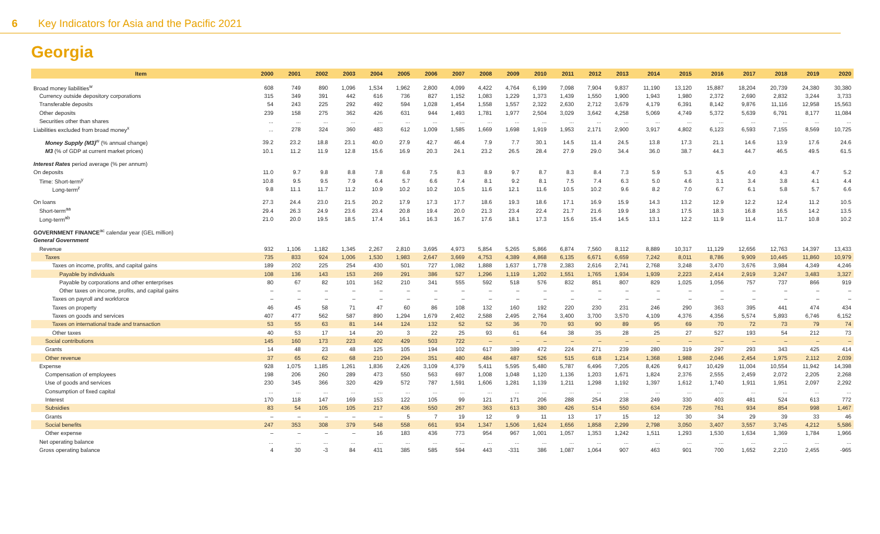6 Key Indicators for Asia and the Pacific 2021
Georgia
| Item | 2000 | 2001 | 2002 | 2003 | 2004 | 2005 | 2006 | 2007 | 2008 | 2009 | 2010 | 2011 | 2012 | 2013 | 2014 | 2015 | 2016 | 2017 | 2018 | 2019 | 2020 |
| --- | --- | --- | --- | --- | --- | --- | --- | --- | --- | --- | --- | --- | --- | --- | --- | --- | --- | --- | --- | --- | --- |
| Broad money liabilities<sup>w</sup> | 608 | 749 | 890 | 1,096 | 1,534 | 1,962 | 2,800 | 4,099 | 4,422 | 4,764 | 6,199 | 7,098 | 7,904 | 9,837 | 11,190 | 13,120 | 15,887 | 18,204 | 20,739 | 24,380 | 30,380 |
| Currency outside depository corporations | 315 | 349 | 391 | 442 | 616 | 736 | 827 | 1,152 | 1,083 | 1,229 | 1,373 | 1,439 | 1,550 | 1,900 | 1,943 | 1,980 | 2,372 | 2,690 | 2,832 | 3,244 | 3,733 |
| Transferable deposits | 54 | 243 | 225 | 292 | 492 | 594 | 1,028 | 1,454 | 1,558 | 1,557 | 2,322 | 2,630 | 2,712 | 3,679 | 4,179 | 6,391 | 8,142 | 9,876 | 11,116 | 12,958 | 15,563 |
| Other deposits | 239 | 158 | 275 | 362 | 426 | 631 | 944 | 1,493 | 1,781 | 1,977 | 2,504 | 3,029 | 3,642 | 4,258 | 5,069 | 4,749 | 5,372 | 5,639 | 6,791 | 8,177 | 11,084 |
| Securities other than shares | ... | ... | ... | ... | ... | ... | ... | ... | ... | ... | ... | ... | ... | ... | ... | ... | ... | ... | ... | ... | ... |
| Liabilities excluded from broad money<sup>x</sup> | ... | 278 | 324 | 360 | 483 | 612 | 1,009 | 1,585 | 1,669 | 1,698 | 1,919 | 1,953 | 2,171 | 2,900 | 3,917 | 4,802 | 6,123 | 6,593 | 7,155 | 8,569 | 10,725 |
| Money Supply (M3)<sup>w</sup> (% annual change) | 39.2 | 23.2 | 18.8 | 23.1 | 40.0 | 27.9 | 42.7 | 46.4 | 7.9 | 7.7 | 30.1 | 14.5 | 11.4 | 24.5 | 13.8 | 17.3 | 21.1 | 14.6 | 13.9 | 17.6 | 24.6 |
| M3 (% of GDP at current market prices) | 10.1 | 11.2 | 11.9 | 12.8 | 15.6 | 16.9 | 20.3 | 24.1 | 23.2 | 26.5 | 28.4 | 27.9 | 29.0 | 34.4 | 36.0 | 38.7 | 44.3 | 44.7 | 46.5 | 49.5 | 61.5 |
| Interest Rates period average (% per annum) | | | | | | | | | | | | | | | | | | | | | |
| On deposits | 11.0 | 9.7 | 9.8 | 8.8 | 7.8 | 6.8 | 7.5 | 8.3 | 8.9 | 9.7 | 8.7 | 8.3 | 8.4 | 7.3 | 5.9 | 5.3 | 4.5 | 4.0 | 4.3 | 4.7 | 5.2 |
| Time: Short-term<sup>y</sup> | 10.8 | 9.5 | 9.5 | 7.9 | 6.4 | 5.7 | 6.6 | 7.4 | 8.1 | 9.2 | 8.1 | 7.5 | 7.4 | 6.3 | 5.0 | 4.6 | 3.1 | 3.4 | 3.8 | 4.1 | 4.4 |
| Long-term<sup>z</sup> | 9.8 | 11.1 | 11.7 | 11.2 | 10.9 | 10.2 | 10.2 | 10.5 | 11.6 | 12.1 | 11.6 | 10.5 | 10.2 | 9.6 | 8.2 | 7.0 | 6.7 | 6.1 | 5.8 | 5.7 | 6.6 |
| On loans | 27.3 | 24.4 | 23.0 | 21.5 | 20.2 | 17.9 | 17.3 | 17.7 | 18.6 | 19.3 | 18.6 | 17.1 | 16.9 | 15.9 | 14.3 | 13.2 | 12.9 | 12.2 | 12.4 | 11.2 | 10.5 |
| Short-term<sup>aa</sup> | 29.4 | 26.3 | 24.9 | 23.6 | 23.4 | 20.8 | 19.4 | 20.0 | 21.3 | 23.4 | 22.4 | 21.7 | 21.6 | 19.9 | 18.3 | 17.5 | 18.3 | 16.8 | 16.5 | 14.2 | 13.5 |
| Long-term<sup>ab</sup> | 21.0 | 20.0 | 19.5 | 18.5 | 17.4 | 16.1 | 16.3 | 16.7 | 17.6 | 18.1 | 17.3 | 15.6 | 15.4 | 14.5 | 13.1 | 12.2 | 11.9 | 11.4 | 11.7 | 10.8 | 10.2 |
| GOVERNMENT FINANCE<sup>ac</sup> calendar year (GEL million) | | | | | | | | | | | | | | | | | | | | | |
| General Government | | | | | | | | | | | | | | | | | | | | | |
| Revenue | 932 | 1,106 | 1,182 | 1,345 | 2,267 | 2,810 | 3,695 | 4,973 | 5,854 | 5,265 | 5,866 | 6,874 | 7,560 | 8,112 | 8,889 | 10,317 | 11,129 | 12,656 | 12,763 | 14,397 | 13,433 |
| Taxes | 735 | 833 | 924 | 1,006 | 1,530 | 1,983 | 2,647 | 3,669 | 4,753 | 4,389 | 4,868 | 6,135 | 6,671 | 6,659 | 7,242 | 8,011 | 8,786 | 9,909 | 10,445 | 11,860 | 10,979 |
| Taxes on income, profits, and capital gains | 189 | 202 | 225 | 254 | 430 | 501 | 727 | 1,082 | 1,888 | 1,637 | 1,778 | 2,383 | 2,616 | 2,741 | 2,768 | 3,248 | 3,470 | 3,676 | 3,984 | 4,349 | 4,246 |
| Payable by individuals | 108 | 136 | 143 | 153 | 269 | 291 | 386 | 527 | 1,296 | 1,119 | 1,202 | 1,551 | 1,765 | 1,934 | 1,939 | 2,223 | 2,414 | 2,919 | 3,247 | 3,483 | 3,327 |
| Payable by corporations and other enterprises | 80 | 67 | 82 | 101 | 162 | 210 | 341 | 555 | 592 | 518 | 576 | 832 | 851 | 807 | 829 | 1,025 | 1,056 | 757 | 737 | 866 | 919 |
| Other taxes on income, profits, and capital gains | – | – | – | – | – | – | – | – | – | – | – | – | – | – | – | – | – | – | – | – | – |
| Taxes on payroll and workforce | – | – | – | – | – | – | – | – | – | – | – | – | – | – | – | – | – | – | – | – | – |
| Taxes on property | 46 | 45 | 58 | 71 | 47 | 60 | 86 | 108 | 132 | 160 | 192 | 220 | 230 | 231 | 246 | 290 | 363 | 395 | 441 | 474 | 434 |
| Taxes on goods and services | 407 | 477 | 562 | 587 | 890 | 1,294 | 1,679 | 2,402 | 2,588 | 2,495 | 2,764 | 3,400 | 3,700 | 3,570 | 4,109 | 4,376 | 4,356 | 5,574 | 5,893 | 6,746 | 6,152 |
| Taxes on international trade and transaction | 53 | 55 | 63 | 81 | 144 | 124 | 132 | 52 | 52 | 36 | 70 | 93 | 90 | 89 | 95 | 69 | 70 | 72 | 73 | 79 | 74 |
| Other taxes | 40 | 53 | 17 | 14 | 20 | 3 | 22 | 25 | 93 | 61 | 64 | 38 | 35 | 28 | 25 | 27 | 527 | 193 | 54 | 212 | 73 |
| Social contributions | 145 | 160 | 173 | 223 | 402 | 429 | 503 | 722 | – | – | – | – | – | – | – | – | – | – | – | – | – |
| Grants | 14 | 48 | 23 | 48 | 125 | 105 | 194 | 102 | 617 | 389 | 472 | 224 | 271 | 239 | 280 | 319 | 297 | 293 | 343 | 425 | 414 |
| Other revenue | 37 | 65 | 62 | 68 | 210 | 294 | 351 | 480 | 484 | 487 | 526 | 515 | 618 | 1,214 | 1,368 | 1,988 | 2,046 | 2,454 | 1,975 | 2,112 | 2,039 |
| Expense | 928 | 1,075 | 1,185 | 1,261 | 1,836 | 2,426 | 3,109 | 4,379 | 5,411 | 5,595 | 5,480 | 5,787 | 6,496 | 7,205 | 8,426 | 9,417 | 10,429 | 11,004 | 10,554 | 11,942 | 14,398 |
| Compensation of employees | 198 | 206 | 260 | 289 | 473 | 550 | 563 | 697 | 1,008 | 1,048 | 1,120 | 1,136 | 1,203 | 1,671 | 1,824 | 2,376 | 2,555 | 2,459 | 2,072 | 2,205 | 2,268 |
| Use of goods and services | 230 | 345 | 366 | 320 | 429 | 572 | 787 | 1,591 | 1,606 | 1,281 | 1,139 | 1,211 | 1,298 | 1,192 | 1,397 | 1,612 | 1,740 | 1,911 | 1,951 | 2,097 | 2,292 |
| Consumption of fixed capital | ... | ... | ... | ... | ... | ... | ... | ... | ... | ... | ... | ... | ... | ... | ... | ... | ... | ... | ... | ... | ... |
| Interest | 170 | 118 | 147 | 169 | 153 | 122 | 105 | 99 | 121 | 171 | 206 | 288 | 254 | 238 | 249 | 330 | 403 | 481 | 524 | 613 | 772 |
| Subsidies | 83 | 54 | 105 | 105 | 217 | 436 | 550 | 267 | 363 | 613 | 380 | 426 | 514 | 550 | 634 | 726 | 761 | 934 | 854 | 998 | 1,467 |
| Grants | – | – | – | – | – | 5 | 7 | 19 | 12 | 9 | 11 | 13 | 17 | 15 | 12 | 30 | 34 | 29 | 39 | 33 | 46 |
| Social benefits | 247 | 353 | 308 | 379 | 548 | 558 | 661 | 934 | 1,347 | 1,506 | 1,624 | 1,656 | 1,858 | 2,299 | 2,798 | 3,050 | 3,407 | 3,557 | 3,745 | 4,212 | 5,586 |
| Other expense | – | – | – | – | 16 | 183 | 436 | 773 | 954 | 967 | 1,001 | 1,057 | 1,353 | 1,242 | 1,511 | 1,293 | 1,530 | 1,634 | 1,369 | 1,784 | 1,966 |
| Net operating balance | ... | ... | ... | ... | ... | ... | ... | ... | ... | ... | ... | ... | ... | ... | ... | ... | ... | ... | ... | ... | ... |
| Gross operating balance | 4 | 30 | -3 | 84 | 431 | 385 | 585 | 594 | 443 | -331 | 386 | 1,087 | 1,064 | 907 | 463 | 901 | 700 | 1,652 | 2,210 | 2,455 | -965 |